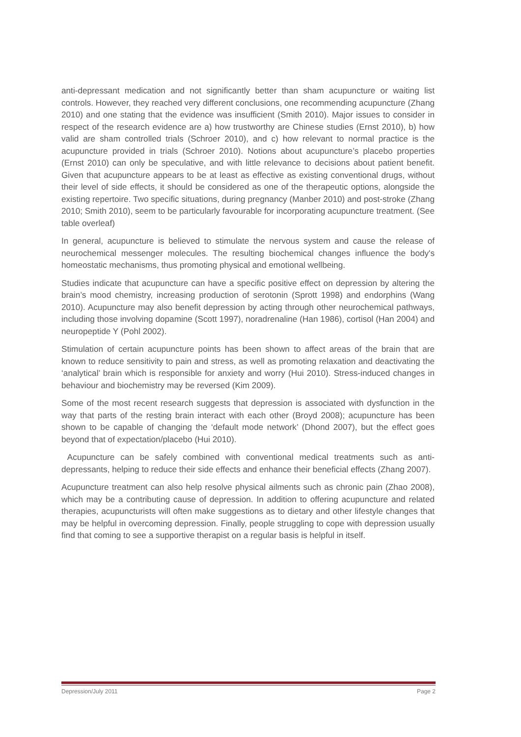anti-depressant medication and not significantly better than sham acupuncture or waiting list controls. However, they reached very different conclusions, one recommending acupuncture (Zhang 2010) and one stating that the evidence was insufficient (Smith 2010). Major issues to consider in respect of the research evidence are a) how trustworthy are Chinese studies (Ernst 2010), b) how valid are sham controlled trials (Schroer 2010), and c) how relevant to normal practice is the acupuncture provided in trials (Schroer 2010). Notions about acupuncture’s placebo properties (Ernst 2010) can only be speculative, and with little relevance to decisions about patient benefit. Given that acupuncture appears to be at least as effective as existing conventional drugs, without their level of side effects, it should be considered as one of the therapeutic options, alongside the existing repertoire. Two specific situations, during pregnancy (Manber 2010) and post-stroke (Zhang 2010; Smith 2010), seem to be particularly favourable for incorporating acupuncture treatment. (See table overleaf)
In general, acupuncture is believed to stimulate the nervous system and cause the release of neurochemical messenger molecules. The resulting biochemical changes influence the body's homeostatic mechanisms, thus promoting physical and emotional wellbeing.
Studies indicate that acupuncture can have a specific positive effect on depression by altering the brain’s mood chemistry, increasing production of serotonin (Sprott 1998) and endorphins (Wang 2010). Acupuncture may also benefit depression by acting through other neurochemical pathways, including those involving dopamine (Scott 1997), noradrenaline (Han 1986), cortisol (Han 2004) and neuropeptide Y (Pohl 2002).
Stimulation of certain acupuncture points has been shown to affect areas of the brain that are known to reduce sensitivity to pain and stress, as well as promoting relaxation and deactivating the ‘analytical’ brain which is responsible for anxiety and worry (Hui 2010). Stress-induced changes in behaviour and biochemistry may be reversed (Kim 2009).
Some of the most recent research suggests that depression is associated with dysfunction in the way that parts of the resting brain interact with each other (Broyd 2008); acupuncture has been shown to be capable of changing the ‘default mode network’ (Dhond 2007), but the effect goes beyond that of expectation/placebo (Hui 2010).
Acupuncture can be safely combined with conventional medical treatments such as anti-depressants, helping to reduce their side effects and enhance their beneficial effects (Zhang 2007).
Acupuncture treatment can also help resolve physical ailments such as chronic pain (Zhao 2008), which may be a contributing cause of depression. In addition to offering acupuncture and related therapies, acupuncturists will often make suggestions as to dietary and other lifestyle changes that may be helpful in overcoming depression. Finally, people struggling to cope with depression usually find that coming to see a supportive therapist on a regular basis is helpful in itself.
Depression/July 2011 Page 2